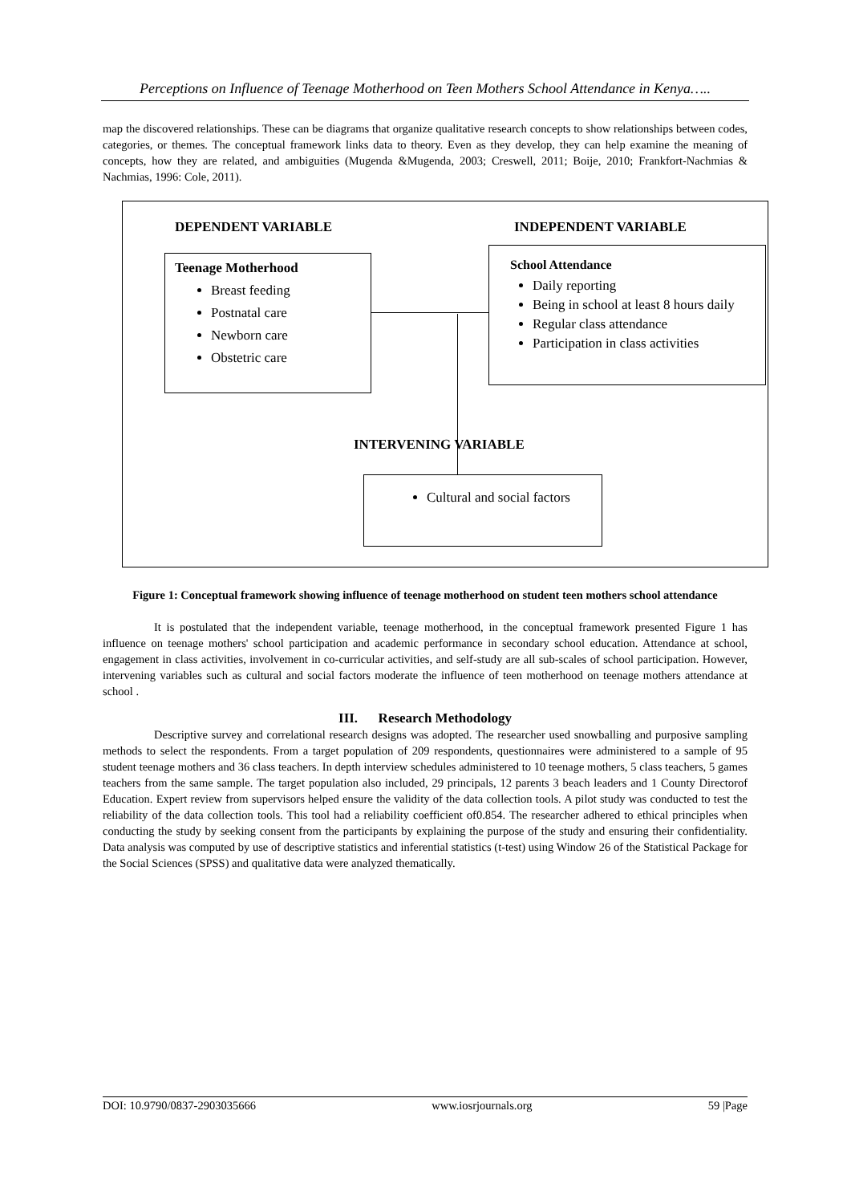Perceptions on Influence of Teenage Motherhood on Teen Mothers School Attendance in Kenya…..
map the discovered relationships. These can be diagrams that organize qualitative research concepts to show relationships between codes, categories, or themes. The conceptual framework links data to theory. Even as they develop, they can help examine the meaning of concepts, how they are related, and ambiguities (Mugenda &Mugenda, 2003; Creswell, 2011; Boije, 2010; Frankfort-Nachmias & Nachmias, 1996: Cole, 2011).
DEPENDENT VARIABLE INDEPENDENT VARIABLE
Teenage Motherhood
Breast feeding
Postnatal care
Newborn care
Obstetric care
School Attendance
Daily reporting
Being in school at least 8 hours daily
Regular class attendance
Participation in class activities
INTERVENING VARIABLE
Cultural and social factors
Figure 1: Conceptual framework showing influence of teenage motherhood on student teen mothers school attendance
It is postulated that the independent variable, teenage motherhood, in the conceptual framework presented Figure 1 has influence on teenage mothers' school participation and academic performance in secondary school education. Attendance at school, engagement in class activities, involvement in co-curricular activities, and self-study are all sub-scales of school participation. However, intervening variables such as cultural and social factors moderate the influence of teen motherhood on teenage mothers attendance at school .
III. Research Methodology
Descriptive survey and correlational research designs was adopted. The researcher used snowballing and purposive sampling methods to select the respondents. From a target population of 209 respondents, questionnaires were administered to a sample of 95 student teenage mothers and 36 class teachers. In depth interview schedules administered to 10 teenage mothers, 5 class teachers, 5 games teachers from the same sample. The target population also included, 29 principals, 12 parents 3 beach leaders and 1 County Directorof Education. Expert review from supervisors helped ensure the validity of the data collection tools. A pilot study was conducted to test the reliability of the data collection tools. This tool had a reliability coefficient of0.854. The researcher adhered to ethical principles when conducting the study by seeking consent from the participants by explaining the purpose of the study and ensuring their confidentiality. Data analysis was computed by use of descriptive statistics and inferential statistics (t-test) using Window 26 of the Statistical Package for the Social Sciences (SPSS) and qualitative data were analyzed thematically.
DOI: 10.9790/0837-2903035666 www.iosrjournals.org 59 |Page